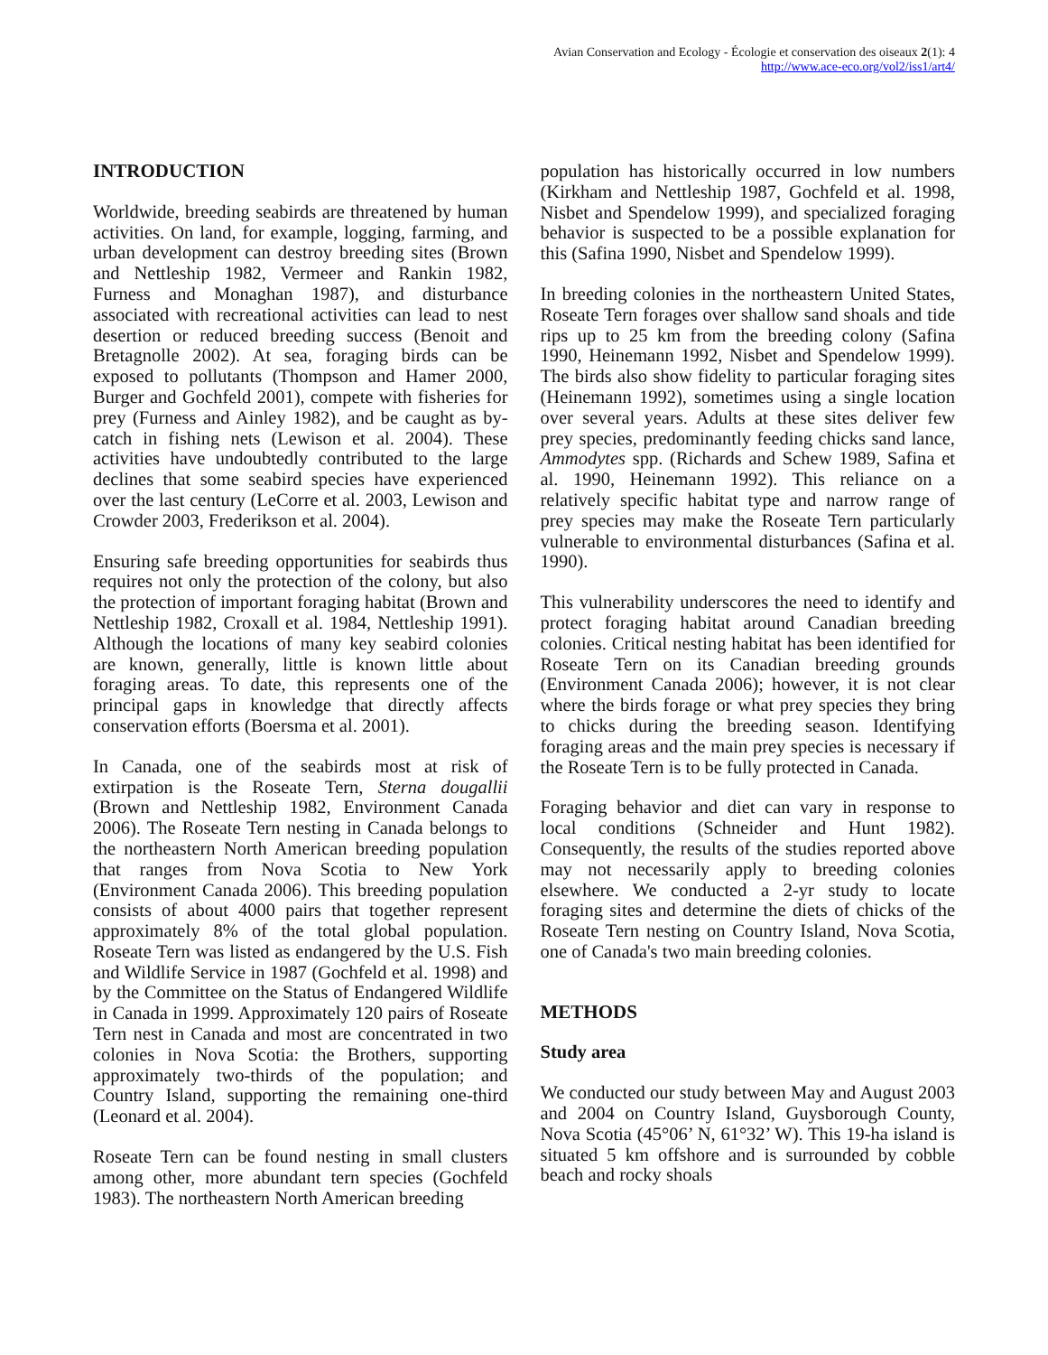Avian Conservation and Ecology - Écologie et conservation des oiseaux 2(1): 4
http://www.ace-eco.org/vol2/iss1/art4/
INTRODUCTION
Worldwide, breeding seabirds are threatened by human activities. On land, for example, logging, farming, and urban development can destroy breeding sites (Brown and Nettleship 1982, Vermeer and Rankin 1982, Furness and Monaghan 1987), and disturbance associated with recreational activities can lead to nest desertion or reduced breeding success (Benoit and Bretagnolle 2002). At sea, foraging birds can be exposed to pollutants (Thompson and Hamer 2000, Burger and Gochfeld 2001), compete with fisheries for prey (Furness and Ainley 1982), and be caught as by-catch in fishing nets (Lewison et al. 2004). These activities have undoubtedly contributed to the large declines that some seabird species have experienced over the last century (LeCorre et al. 2003, Lewison and Crowder 2003, Frederikson et al. 2004).
Ensuring safe breeding opportunities for seabirds thus requires not only the protection of the colony, but also the protection of important foraging habitat (Brown and Nettleship 1982, Croxall et al. 1984, Nettleship 1991). Although the locations of many key seabird colonies are known, generally, little is known little about foraging areas. To date, this represents one of the principal gaps in knowledge that directly affects conservation efforts (Boersma et al. 2001).
In Canada, one of the seabirds most at risk of extirpation is the Roseate Tern, Sterna dougallii (Brown and Nettleship 1982, Environment Canada 2006). The Roseate Tern nesting in Canada belongs to the northeastern North American breeding population that ranges from Nova Scotia to New York (Environment Canada 2006). This breeding population consists of about 4000 pairs that together represent approximately 8% of the total global population. Roseate Tern was listed as endangered by the U.S. Fish and Wildlife Service in 1987 (Gochfeld et al. 1998) and by the Committee on the Status of Endangered Wildlife in Canada in 1999. Approximately 120 pairs of Roseate Tern nest in Canada and most are concentrated in two colonies in Nova Scotia: the Brothers, supporting approximately two-thirds of the population; and Country Island, supporting the remaining one-third (Leonard et al. 2004).
Roseate Tern can be found nesting in small clusters among other, more abundant tern species (Gochfeld 1983). The northeastern North American breeding
population has historically occurred in low numbers (Kirkham and Nettleship 1987, Gochfeld et al. 1998, Nisbet and Spendelow 1999), and specialized foraging behavior is suspected to be a possible explanation for this (Safina 1990, Nisbet and Spendelow 1999).
In breeding colonies in the northeastern United States, Roseate Tern forages over shallow sand shoals and tide rips up to 25 km from the breeding colony (Safina 1990, Heinemann 1992, Nisbet and Spendelow 1999). The birds also show fidelity to particular foraging sites (Heinemann 1992), sometimes using a single location over several years. Adults at these sites deliver few prey species, predominantly feeding chicks sand lance, Ammodytes spp. (Richards and Schew 1989, Safina et al. 1990, Heinemann 1992). This reliance on a relatively specific habitat type and narrow range of prey species may make the Roseate Tern particularly vulnerable to environmental disturbances (Safina et al. 1990).
This vulnerability underscores the need to identify and protect foraging habitat around Canadian breeding colonies. Critical nesting habitat has been identified for Roseate Tern on its Canadian breeding grounds (Environment Canada 2006); however, it is not clear where the birds forage or what prey species they bring to chicks during the breeding season. Identifying foraging areas and the main prey species is necessary if the Roseate Tern is to be fully protected in Canada.
Foraging behavior and diet can vary in response to local conditions (Schneider and Hunt 1982). Consequently, the results of the studies reported above may not necessarily apply to breeding colonies elsewhere. We conducted a 2-yr study to locate foraging sites and determine the diets of chicks of the Roseate Tern nesting on Country Island, Nova Scotia, one of Canada's two main breeding colonies.
METHODS
Study area
We conducted our study between May and August 2003 and 2004 on Country Island, Guysborough County, Nova Scotia (45°06’ N, 61°32’ W). This 19-ha island is situated 5 km offshore and is surrounded by cobble beach and rocky shoals